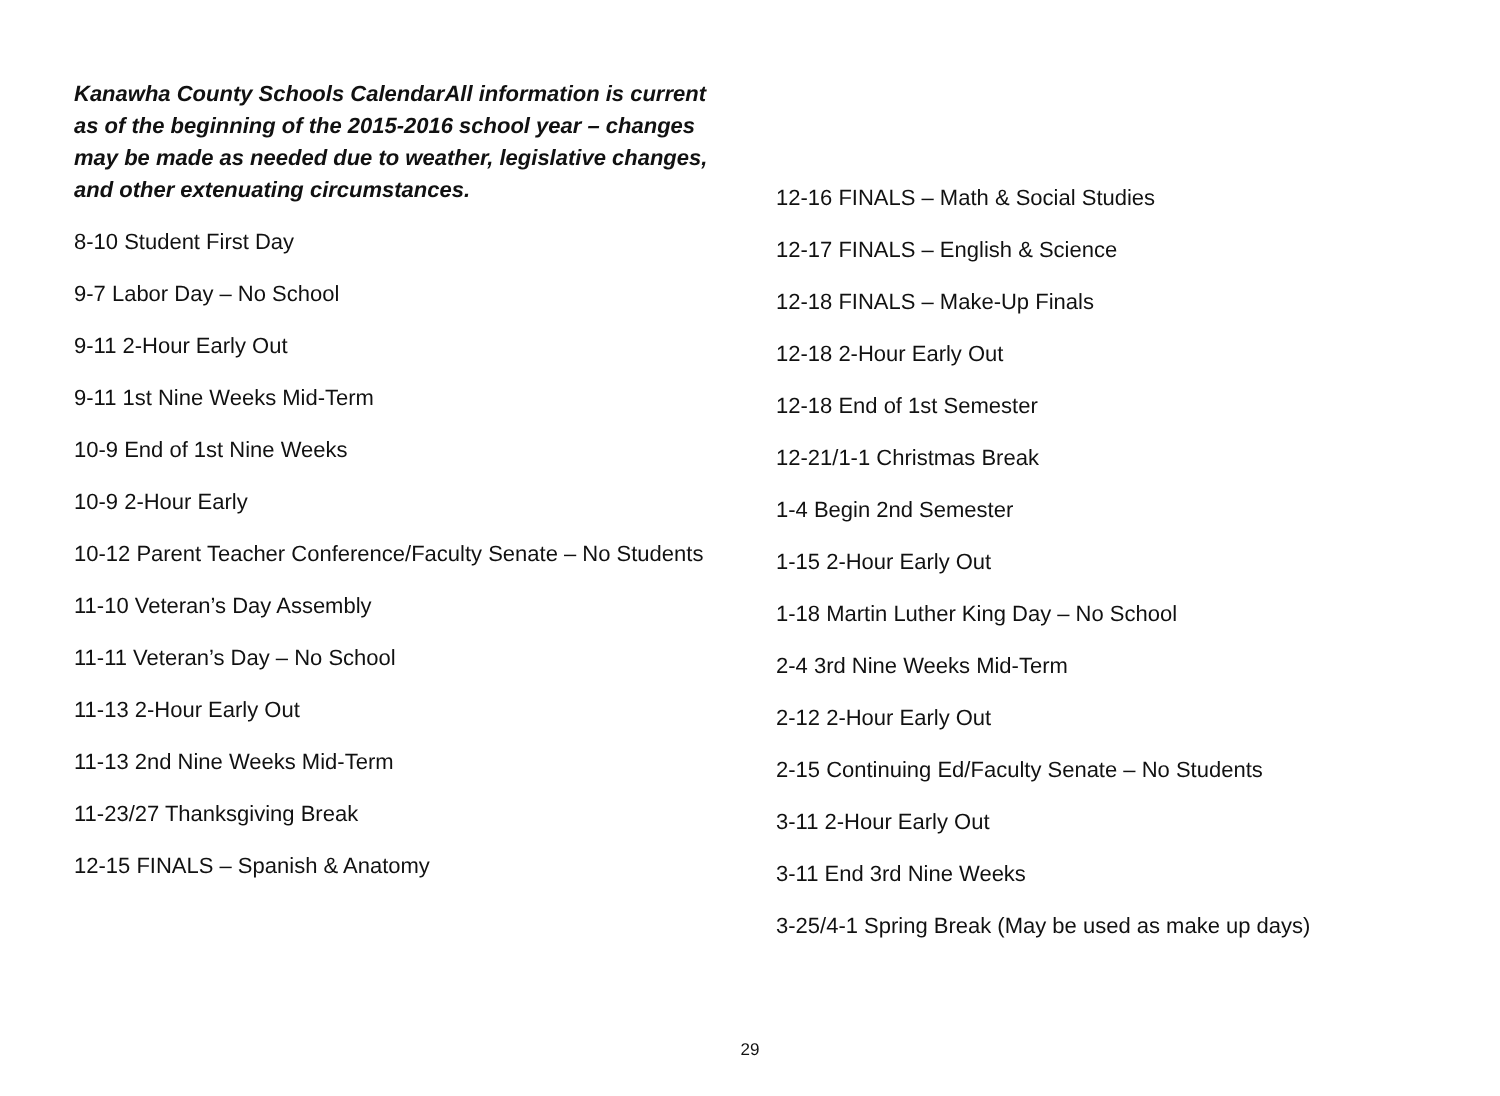Kanawha County Schools CalendarAll information is current as of the beginning of the 2015-2016 school year – changes may be made as needed due to weather, legislative changes, and other extenuating circumstances.
8-10 Student First Day
9-7 Labor Day – No School
9-11 2-Hour Early Out
9-11 1st Nine Weeks Mid-Term
10-9 End of 1st Nine Weeks
10-9 2-Hour Early
10-12 Parent Teacher Conference/Faculty Senate – No Students
11-10 Veteran’s Day Assembly
11-11 Veteran’s Day – No School
11-13 2-Hour Early Out
11-13 2nd Nine Weeks Mid-Term
11-23/27 Thanksgiving Break
12-15 FINALS – Spanish & Anatomy
12-16 FINALS – Math & Social Studies
12-17 FINALS – English & Science
12-18 FINALS – Make-Up Finals
12-18 2-Hour Early Out
12-18 End of 1st Semester
12-21/1-1 Christmas Break
1-4 Begin 2nd Semester
1-15 2-Hour Early Out
1-18 Martin Luther King Day – No School
2-4 3rd Nine Weeks Mid-Term
2-12 2-Hour Early Out
2-15 Continuing Ed/Faculty Senate – No Students
3-11 2-Hour Early Out
3-11 End 3rd Nine Weeks
3-25/4-1 Spring Break (May be used as make up days)
29